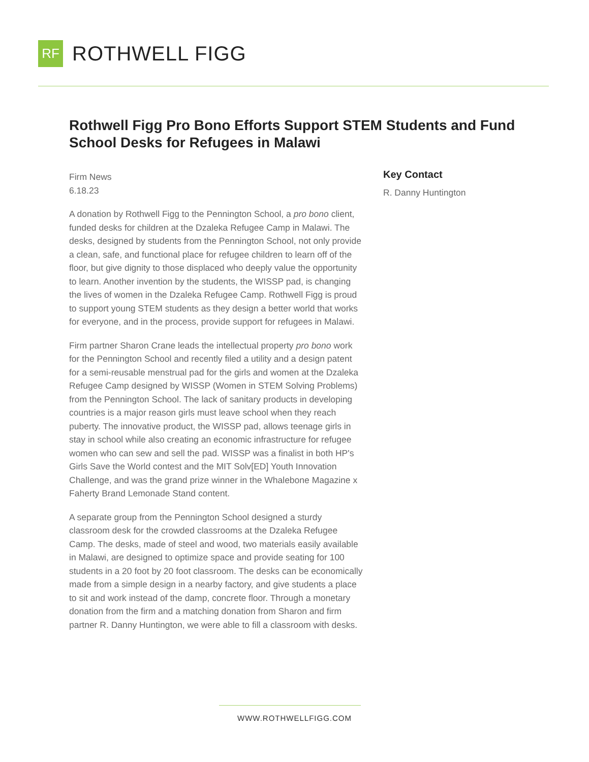RF
ROTHWELL FIGG
Rothwell Figg Pro Bono Efforts Support STEM Students and Fund School Desks for Refugees in Malawi
Firm News
6.18.23
A donation by Rothwell Figg to the Pennington School, a pro bono client, funded desks for children at the Dzaleka Refugee Camp in Malawi. The desks, designed by students from the Pennington School, not only provide a clean, safe, and functional place for refugee children to learn off of the floor, but give dignity to those displaced who deeply value the opportunity to learn. Another invention by the students, the WISSP pad, is changing the lives of women in the Dzaleka Refugee Camp. Rothwell Figg is proud to support young STEM students as they design a better world that works for everyone, and in the process, provide support for refugees in Malawi.
Firm partner Sharon Crane leads the intellectual property pro bono work for the Pennington School and recently filed a utility and a design patent for a semi-reusable menstrual pad for the girls and women at the Dzaleka Refugee Camp designed by WISSP (Women in STEM Solving Problems) from the Pennington School. The lack of sanitary products in developing countries is a major reason girls must leave school when they reach puberty. The innovative product, the WISSP pad, allows teenage girls in stay in school while also creating an economic infrastructure for refugee women who can sew and sell the pad. WISSP was a finalist in both HP's Girls Save the World contest and the MIT Solv[ED] Youth Innovation Challenge, and was the grand prize winner in the Whalebone Magazine x Faherty Brand Lemonade Stand content.
A separate group from the Pennington School designed a sturdy classroom desk for the crowded classrooms at the Dzaleka Refugee Camp. The desks, made of steel and wood, two materials easily available in Malawi, are designed to optimize space and provide seating for 100 students in a 20 foot by 20 foot classroom. The desks can be economically made from a simple design in a nearby factory, and give students a place to sit and work instead of the damp, concrete floor. Through a monetary donation from the firm and a matching donation from Sharon and firm partner R. Danny Huntington, we were able to fill a classroom with desks.
Key Contact
R. Danny Huntington
WWW.ROTHWELLFIGG.COM